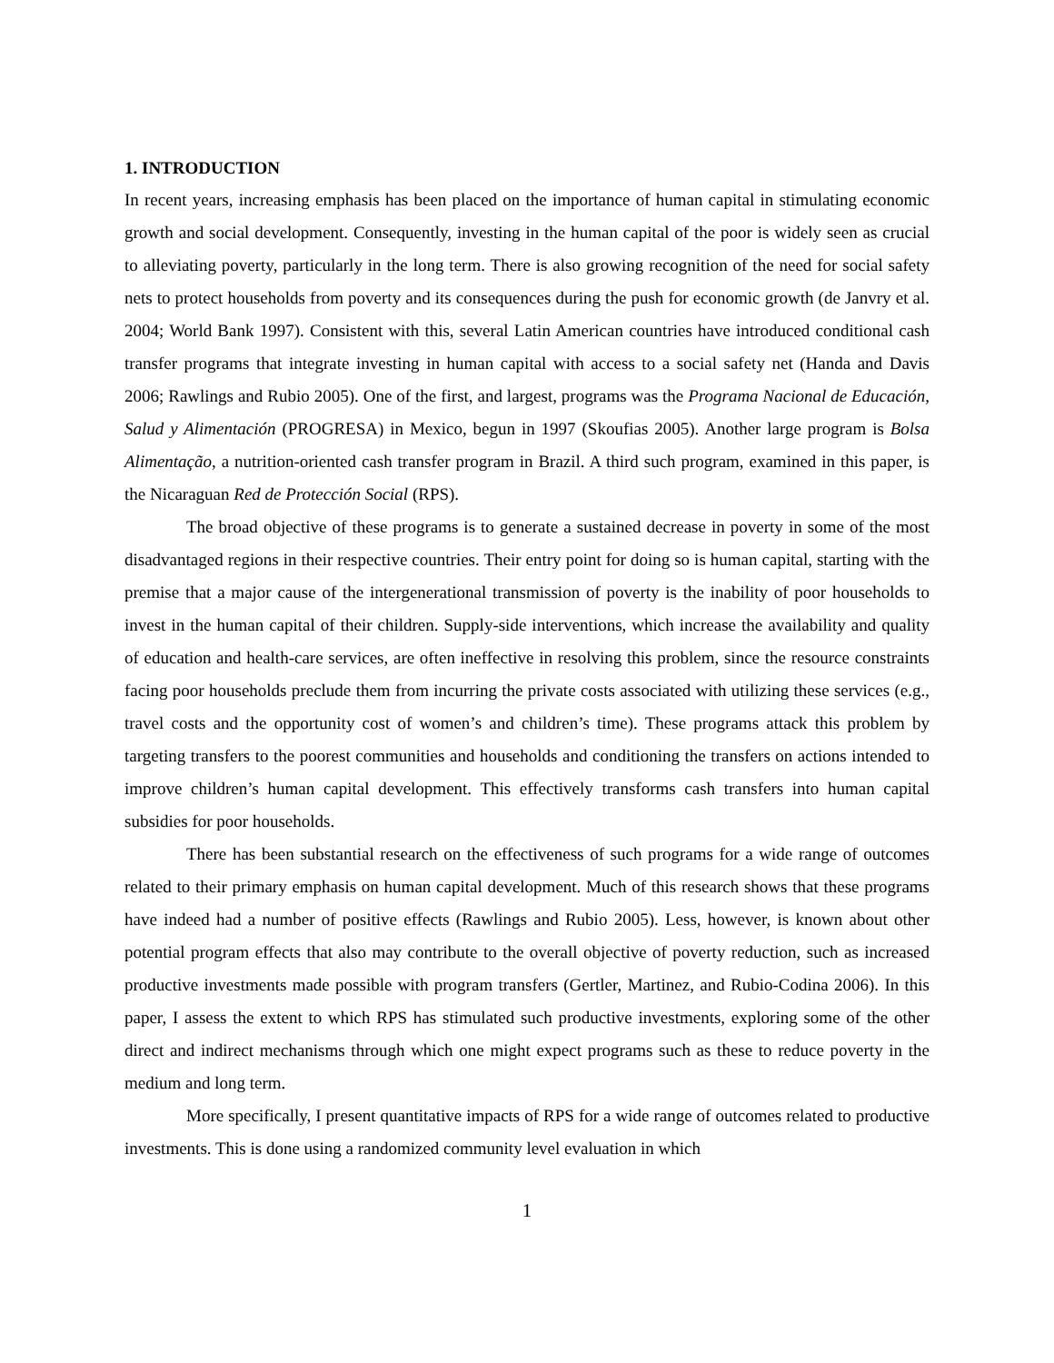1. INTRODUCTION
In recent years, increasing emphasis has been placed on the importance of human capital in stimulating economic growth and social development. Consequently, investing in the human capital of the poor is widely seen as crucial to alleviating poverty, particularly in the long term. There is also growing recognition of the need for social safety nets to protect households from poverty and its consequences during the push for economic growth (de Janvry et al. 2004; World Bank 1997). Consistent with this, several Latin American countries have introduced conditional cash transfer programs that integrate investing in human capital with access to a social safety net (Handa and Davis 2006; Rawlings and Rubio 2005). One of the first, and largest, programs was the Programa Nacional de Educación, Salud y Alimentación (PROGRESA) in Mexico, begun in 1997 (Skoufias 2005). Another large program is Bolsa Alimentação, a nutrition-oriented cash transfer program in Brazil. A third such program, examined in this paper, is the Nicaraguan Red de Protección Social (RPS).
The broad objective of these programs is to generate a sustained decrease in poverty in some of the most disadvantaged regions in their respective countries. Their entry point for doing so is human capital, starting with the premise that a major cause of the intergenerational transmission of poverty is the inability of poor households to invest in the human capital of their children. Supply-side interventions, which increase the availability and quality of education and health-care services, are often ineffective in resolving this problem, since the resource constraints facing poor households preclude them from incurring the private costs associated with utilizing these services (e.g., travel costs and the opportunity cost of women’s and children’s time). These programs attack this problem by targeting transfers to the poorest communities and households and conditioning the transfers on actions intended to improve children’s human capital development. This effectively transforms cash transfers into human capital subsidies for poor households.
There has been substantial research on the effectiveness of such programs for a wide range of outcomes related to their primary emphasis on human capital development. Much of this research shows that these programs have indeed had a number of positive effects (Rawlings and Rubio 2005). Less, however, is known about other potential program effects that also may contribute to the overall objective of poverty reduction, such as increased productive investments made possible with program transfers (Gertler, Martinez, and Rubio-Codina 2006). In this paper, I assess the extent to which RPS has stimulated such productive investments, exploring some of the other direct and indirect mechanisms through which one might expect programs such as these to reduce poverty in the medium and long term.
More specifically, I present quantitative impacts of RPS for a wide range of outcomes related to productive investments. This is done using a randomized community level evaluation in which
1